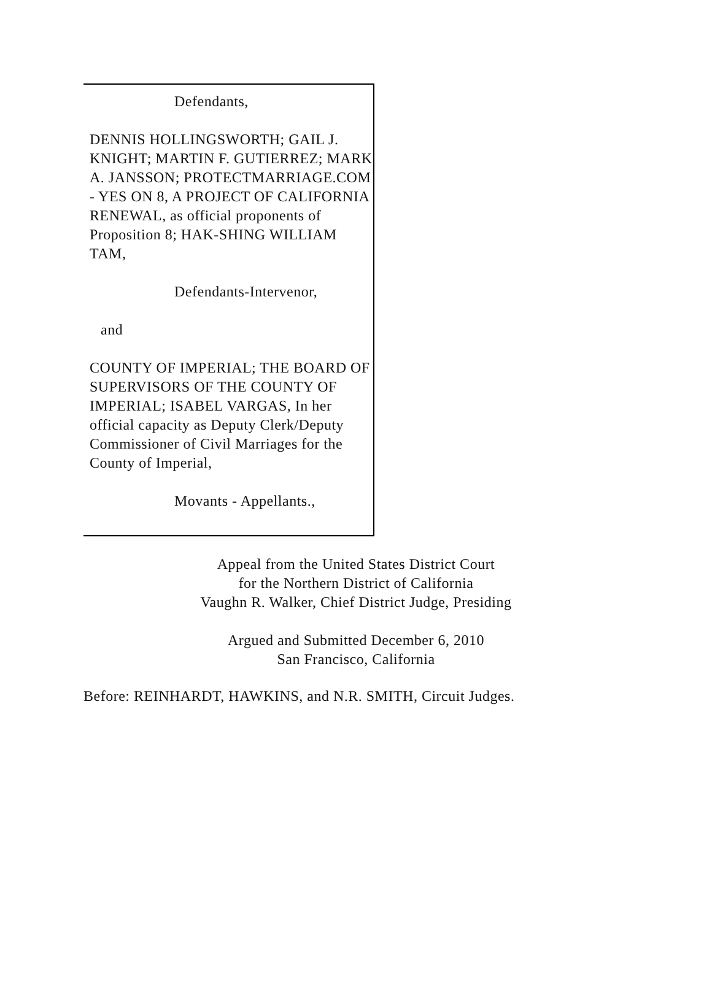Defendants,
DENNIS HOLLINGSWORTH; GAIL J. KNIGHT; MARTIN F. GUTIERREZ; MARK A. JANSSON; PROTECTMARRIAGE.COM - YES ON 8, A PROJECT OF CALIFORNIA RENEWAL, as official proponents of Proposition 8; HAK-SHING WILLIAM TAM,
Defendants-Intervenor,
and
COUNTY OF IMPERIAL; THE BOARD OF SUPERVISORS OF THE COUNTY OF IMPERIAL; ISABEL VARGAS, In her official capacity as Deputy Clerk/Deputy Commissioner of Civil Marriages for the County of Imperial,
Movants - Appellants.,
Appeal from the United States District Court
for the Northern District of California
Vaughn R. Walker, Chief District Judge, Presiding
Argued and Submitted December 6, 2010
San Francisco, California
Before: REINHARDT, HAWKINS, and N.R. SMITH, Circuit Judges.